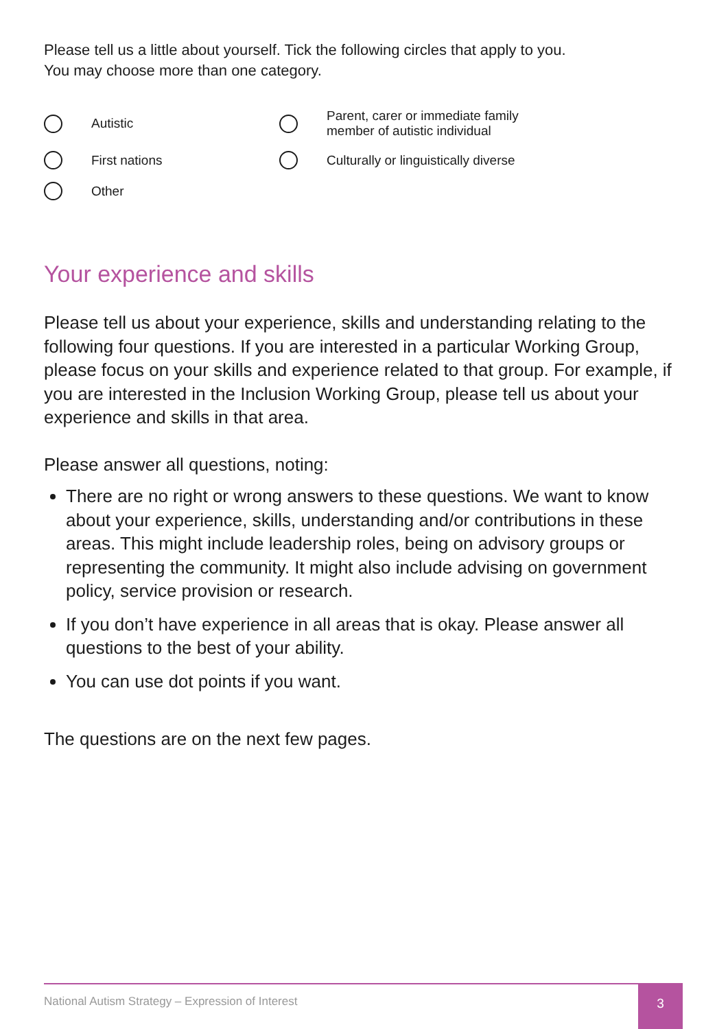Please tell us a little about yourself. Tick the following circles that apply to you.
You may choose more than one category.
Autistic
Parent, carer or immediate family
member of autistic individual
First nations
Culturally or linguistically diverse
Other
Your experience and skills
Please tell us about your experience, skills and understanding relating to the following four questions. If you are interested in a particular Working Group, please focus on your skills and experience related to that group. For example, if you are interested in the Inclusion Working Group, please tell us about your experience and skills in that area.
Please answer all questions, noting:
There are no right or wrong answers to these questions. We want to know about your experience, skills, understanding and/or contributions in these areas. This might include leadership roles, being on advisory groups or representing the community. It might also include advising on government policy, service provision or research.
If you don’t have experience in all areas that is okay. Please answer all questions to the best of your ability.
You can use dot points if you want.
The questions are on the next few pages.
National Autism Strategy – Expression of Interest
3